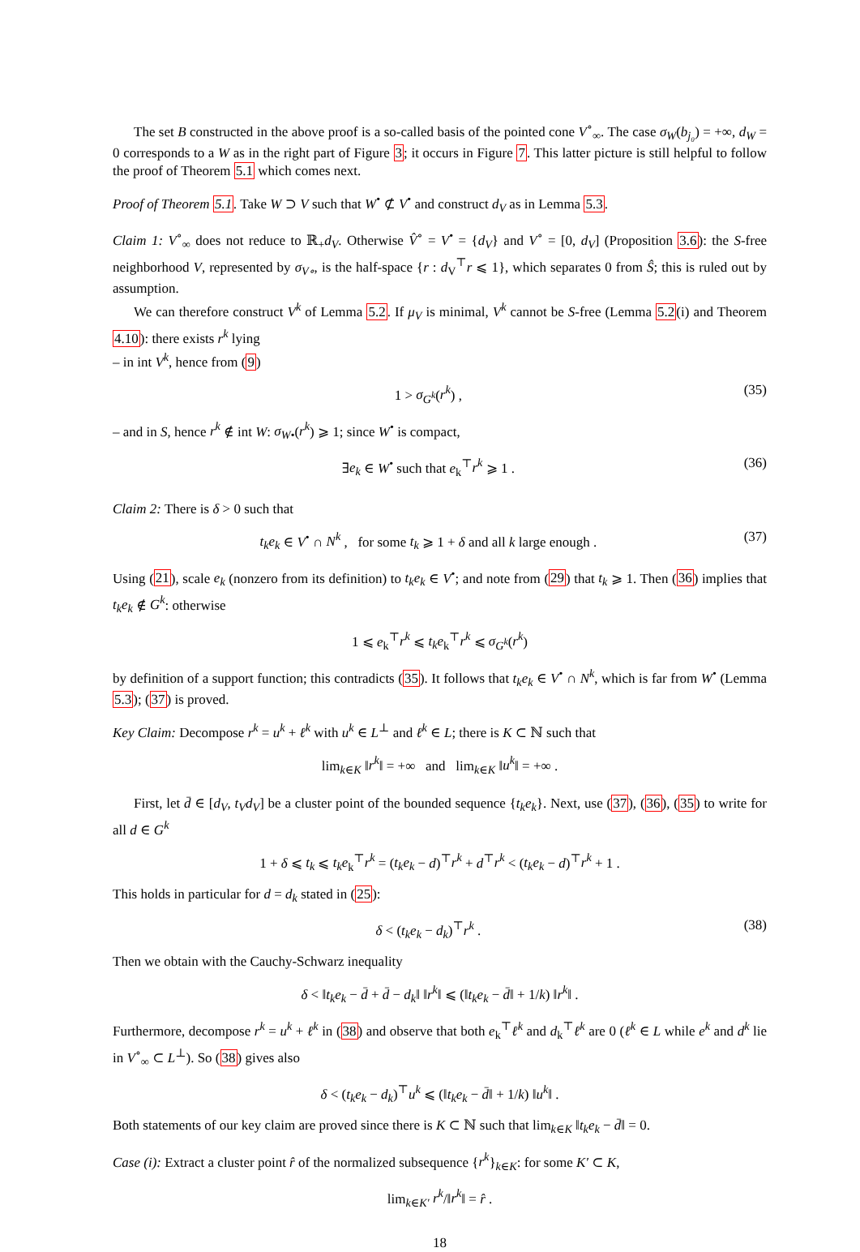The set B constructed in the above proof is a so-called basis of the pointed cone V<sup>∘</sup><sub>∞</sub>. The case σ<sub>W</sub>(b<sub>j₀</sub>) = +∞, d<sub>W</sub> = 0 corresponds to a W as in the right part of Figure 3; it occurs in Figure 7. This latter picture is still helpful to follow the proof of Theorem 5.1 which comes next.
Proof of Theorem 5.1. Take W ⊃ V such that W<sup>•</sup> ⊄ V<sup>•</sup> and construct d<sub>V</sub> as in Lemma 5.3.
Claim 1: V<sup>∘</sup><sub>∞</sub> does not reduce to ℝ<sub>+</sub>d<sub>V</sub>. Otherwise V̂<sup>∘</sup> = V<sup>•</sup> = {d<sub>V</sub>} and V<sup>∘</sup> = [0, d<sub>V</sub>] (Proposition 3.6): the S-free neighborhood V, represented by σ<sub>V∘</sub>, is the half-space {r : d<sub>V</sub><sup>⊤</sup>r ⩽ 1}, which separates 0 from Ŝ; this is ruled out by assumption.
We can therefore construct V<sup>k</sup> of Lemma 5.2. If μ<sub>V</sub> is minimal, V<sup>k</sup> cannot be S-free (Lemma 5.2(i) and Theorem 4.10): there exists r<sup>k</sup> lying
– in int V<sup>k</sup>, hence from (9)
1 > σ<sub>G<sup>k</sup></sub>(r<sup>k</sup>) , (35)
– and in S, hence r<sup>k</sup> ∉ int W: σ<sub>W•</sub>(r<sup>k</sup>) ⩾ 1; since W<sup>•</sup> is compact,
∃e<sub>k</sub> ∈ W<sup>•</sup> such that e<sub>k</sub><sup>⊤</sup>r<sup>k</sup> ⩾ 1 . (36)
Claim 2: There is δ > 0 such that
t<sub>k</sub>e<sub>k</sub> ∈ V<sup>•</sup> ∩ N<sup>k</sup> , for some t<sub>k</sub> ⩾ 1 + δ and all k large enough . (37)
Using (21), scale e<sub>k</sub> (nonzero from its definition) to t<sub>k</sub>e<sub>k</sub> ∈ V<sup>•</sup>; and note from (29) that t<sub>k</sub> ⩾ 1. Then (36) implies that t<sub>k</sub>e<sub>k</sub> ∉ G<sup>k</sup>: otherwise
1 ⩽ e<sub>k</sub><sup>⊤</sup>r<sup>k</sup> ⩽ t<sub>k</sub>e<sub>k</sub><sup>⊤</sup>r<sup>k</sup> ⩽ σ<sub>G<sup>k</sup></sub>(r<sup>k</sup>)
by definition of a support function; this contradicts (35). It follows that t<sub>k</sub>e<sub>k</sub> ∈ V<sup>•</sup> ∩ N<sup>k</sup>, which is far from W<sup>•</sup> (Lemma 5.3); (37) is proved.
Key Claim: Decompose r<sup>k</sup> = u<sup>k</sup> + ℓ<sup>k</sup> with u<sup>k</sup> ∈ L<sup>⊥</sup> and ℓ<sup>k</sup> ∈ L; there is K ⊂ ℕ such that
lim<sub>k∈K</sub> ‖r<sup>k</sup>‖ = +∞ and lim<sub>k∈K</sub> ‖u<sup>k</sup>‖ = +∞ .
First, let d̄ ∈ [d<sub>V</sub>, t<sub>V</sub>d<sub>V</sub>] be a cluster point of the bounded sequence {t<sub>k</sub>e<sub>k</sub>}. Next, use (37), (36), (35) to write for all d ∈ G<sup>k</sup>
1 + δ ⩽ t<sub>k</sub> ⩽ t<sub>k</sub>e<sub>k</sub><sup>⊤</sup>r<sup>k</sup> = (t<sub>k</sub>e<sub>k</sub> − d)<sup>⊤</sup>r<sup>k</sup> + d<sup>⊤</sup>r<sup>k</sup> < (t<sub>k</sub>e<sub>k</sub> − d)<sup>⊤</sup>r<sup>k</sup> + 1 .
This holds in particular for d = d<sub>k</sub> stated in (25):
δ < (t<sub>k</sub>e<sub>k</sub> − d<sub>k</sub>)<sup>⊤</sup>r<sup>k</sup> . (38)
Then we obtain with the Cauchy-Schwarz inequality
δ < ‖t<sub>k</sub>e<sub>k</sub> − d̄ + d̄ − d<sub>k</sub>‖ ‖r<sup>k</sup>‖ ⩽ (‖t<sub>k</sub>e<sub>k</sub> − d̄‖ + 1/k) ‖r<sup>k</sup>‖ .
Furthermore, decompose r<sup>k</sup> = u<sup>k</sup> + ℓ<sup>k</sup> in (38) and observe that both e<sub>k</sub><sup>⊤</sup>ℓ<sup>k</sup> and d<sub>k</sub><sup>⊤</sup>ℓ<sup>k</sup> are 0 (ℓ<sup>k</sup> ∈ L while e<sup>k</sup> and d<sup>k</sup> lie in V<sup>∘</sup><sub>∞</sub> ⊂ L<sup>⊥</sup>). So (38) gives also
δ < (t<sub>k</sub>e<sub>k</sub> − d<sub>k</sub>)<sup>⊤</sup>u<sup>k</sup> ⩽ (‖t<sub>k</sub>e<sub>k</sub> − d̄‖ + 1/k) ‖u<sup>k</sup>‖ .
Both statements of our key claim are proved since there is K ⊂ ℕ such that lim<sub>k∈K</sub> ‖t<sub>k</sub>e<sub>k</sub> − d̄‖ = 0.
Case (i): Extract a cluster point r̂ of the normalized subsequence {r<sup>k</sup>}<sub>k∈K</sub>: for some K′ ⊂ K,
lim<sub>k∈K′</sub> r<sup>k</sup>/‖r<sup>k</sup>‖ = r̂ .
18